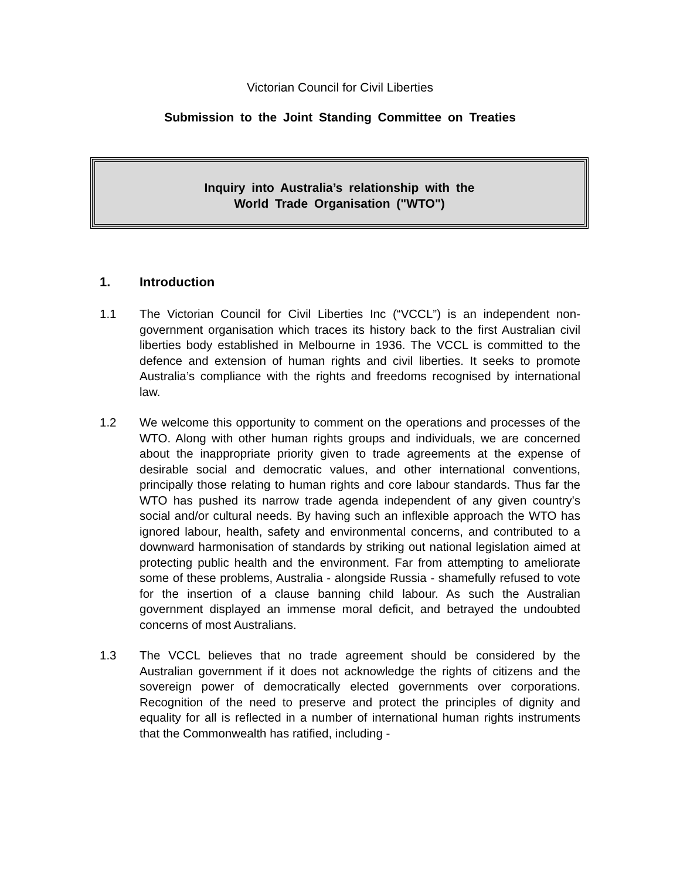Victorian Council for Civil Liberties
Submission to the Joint Standing Committee on Treaties
Inquiry into Australia’s relationship with the
World Trade Organisation ("WTO")
1. Introduction
1.1 The Victorian Council for Civil Liberties Inc (“VCCL”) is an independent non-government organisation which traces its history back to the first Australian civil liberties body established in Melbourne in 1936. The VCCL is committed to the defence and extension of human rights and civil liberties. It seeks to promote Australia’s compliance with the rights and freedoms recognised by international law.
1.2 We welcome this opportunity to comment on the operations and processes of the WTO. Along with other human rights groups and individuals, we are concerned about the inappropriate priority given to trade agreements at the expense of desirable social and democratic values, and other international conventions, principally those relating to human rights and core labour standards. Thus far the WTO has pushed its narrow trade agenda independent of any given country's social and/or cultural needs. By having such an inflexible approach the WTO has ignored labour, health, safety and environmental concerns, and contributed to a downward harmonisation of standards by striking out national legislation aimed at protecting public health and the environment. Far from attempting to ameliorate some of these problems, Australia - alongside Russia - shamefully refused to vote for the insertion of a clause banning child labour. As such the Australian government displayed an immense moral deficit, and betrayed the undoubted concerns of most Australians.
1.3 The VCCL believes that no trade agreement should be considered by the Australian government if it does not acknowledge the rights of citizens and the sovereign power of democratically elected governments over corporations. Recognition of the need to preserve and protect the principles of dignity and equality for all is reflected in a number of international human rights instruments that the Commonwealth has ratified, including -